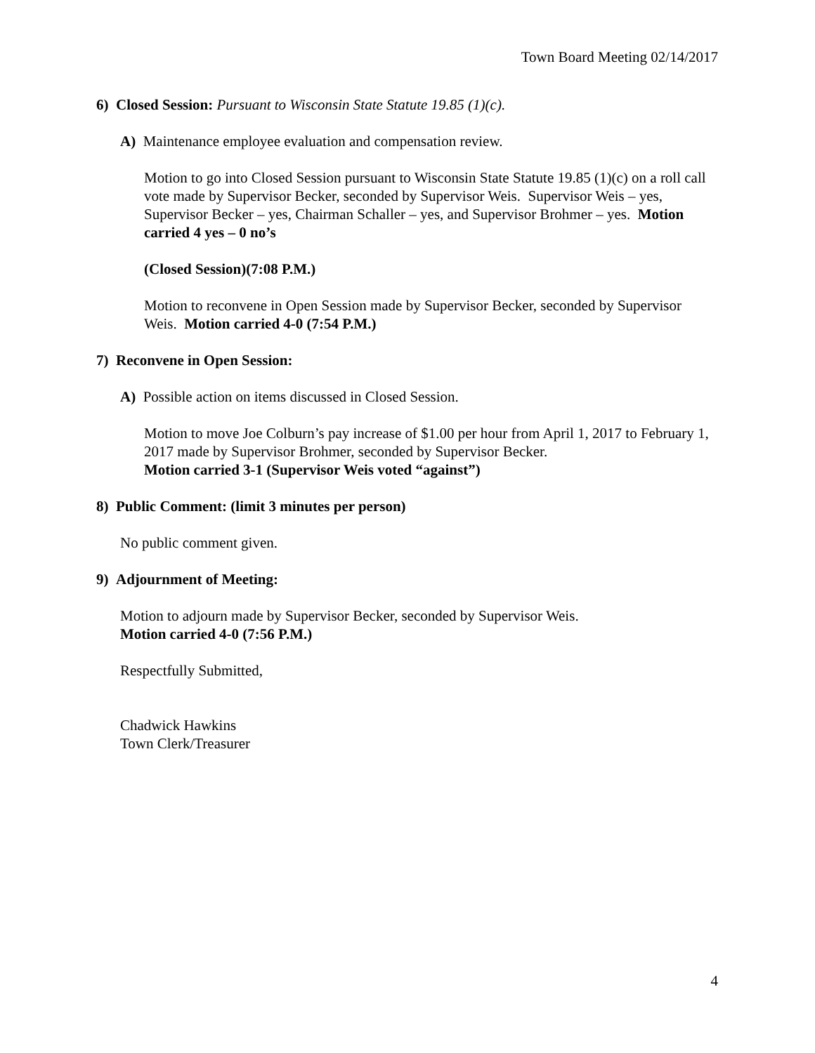Town Board Meeting 02/14/2017
6) Closed Session: Pursuant to Wisconsin State Statute 19.85 (1)(c).
A) Maintenance employee evaluation and compensation review.
Motion to go into Closed Session pursuant to Wisconsin State Statute 19.85 (1)(c) on a roll call vote made by Supervisor Becker, seconded by Supervisor Weis. Supervisor Weis – yes, Supervisor Becker – yes, Chairman Schaller – yes, and Supervisor Brohmer – yes. Motion carried 4 yes – 0 no’s
(Closed Session)(7:08 P.M.)
Motion to reconvene in Open Session made by Supervisor Becker, seconded by Supervisor Weis. Motion carried 4-0 (7:54 P.M.)
7) Reconvene in Open Session:
A) Possible action on items discussed in Closed Session.
Motion to move Joe Colburn’s pay increase of $1.00 per hour from April 1, 2017 to February 1, 2017 made by Supervisor Brohmer, seconded by Supervisor Becker.
Motion carried 3-1 (Supervisor Weis voted “against”)
8) Public Comment: (limit 3 minutes per person)
No public comment given.
9) Adjournment of Meeting:
Motion to adjourn made by Supervisor Becker, seconded by Supervisor Weis.
Motion carried 4-0 (7:56 P.M.)
Respectfully Submitted,
Chadwick Hawkins
Town Clerk/Treasurer
4